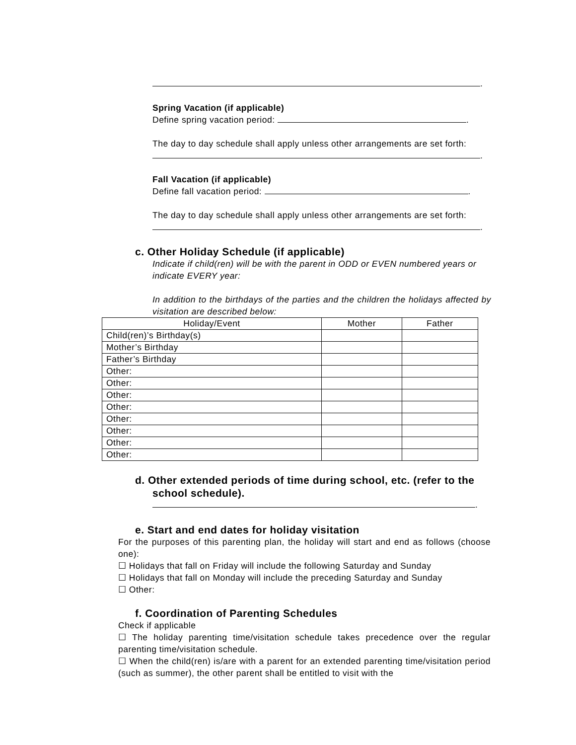.
Spring Vacation (if applicable)
Define spring vacation period: .
The day to day schedule shall apply unless other arrangements are set forth:
.
Fall Vacation (if applicable)
Define fall vacation period: .
The day to day schedule shall apply unless other arrangements are set forth:
.
c. Other Holiday Schedule (if applicable)
Indicate if child(ren) will be with the parent in ODD or EVEN numbered years or indicate EVERY year:
In addition to the birthdays of the parties and the children the holidays affected by visitation are described below:
| Holiday/Event | Mother | Father |
| --- | --- | --- |
| Child(ren)’s Birthday(s) | | |
| Mother’s Birthday | | |
| Father’s Birthday | | |
| Other: | | |
| Other: | | |
| Other: | | |
| Other: | | |
| Other: | | |
| Other: | | |
| Other: | | |
| Other: | | |
d. Other extended periods of time during school, etc. (refer to the
school schedule).
.
e. Start and end dates for holiday visitation
For the purposes of this parenting plan, the holiday will start and end as follows (choose one):
☐ Holidays that fall on Friday will include the following Saturday and Sunday
☐ Holidays that fall on Monday will include the preceding Saturday and Sunday
☐ Other:
f. Coordination of Parenting Schedules
Check if applicable
☐ The holiday parenting time/visitation schedule takes precedence over the regular parenting time/visitation schedule.
☐ When the child(ren) is/are with a parent for an extended parenting time/visitation period (such as summer), the other parent shall be entitled to visit with the